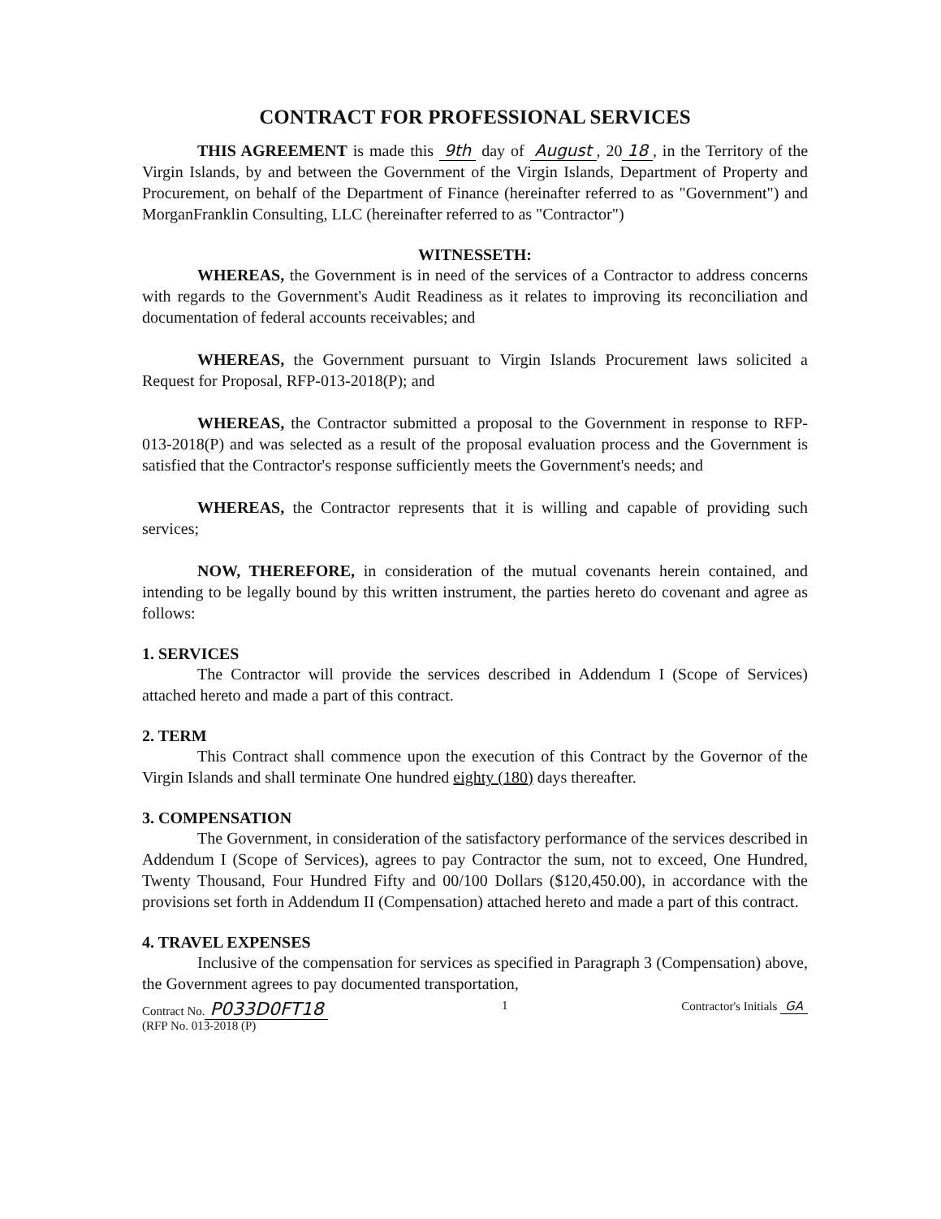CONTRACT FOR PROFESSIONAL SERVICES
THIS AGREEMENT is made this 9th day of August, 20 18, in the Territory of the Virgin Islands, by and between the Government of the Virgin Islands, Department of Property and Procurement, on behalf of the Department of Finance (hereinafter referred to as "Government") and MorganFranklin Consulting, LLC (hereinafter referred to as "Contractor")
WITNESSETH:
WHEREAS, the Government is in need of the services of a Contractor to address concerns with regards to the Government's Audit Readiness as it relates to improving its reconciliation and documentation of federal accounts receivables; and
WHEREAS, the Government pursuant to Virgin Islands Procurement laws solicited a Request for Proposal, RFP-013-2018(P); and
WHEREAS, the Contractor submitted a proposal to the Government in response to RFP-013-2018(P) and was selected as a result of the proposal evaluation process and the Government is satisfied that the Contractor's response sufficiently meets the Government's needs; and
WHEREAS, the Contractor represents that it is willing and capable of providing such services;
NOW, THEREFORE, in consideration of the mutual covenants herein contained, and intending to be legally bound by this written instrument, the parties hereto do covenant and agree as follows:
1. SERVICES
The Contractor will provide the services described in Addendum I (Scope of Services) attached hereto and made a part of this contract.
2. TERM
This Contract shall commence upon the execution of this Contract by the Governor of the Virgin Islands and shall terminate One hundred eighty (180) days thereafter.
3. COMPENSATION
The Government, in consideration of the satisfactory performance of the services described in Addendum I (Scope of Services), agrees to pay Contractor the sum, not to exceed, One Hundred, Twenty Thousand, Four Hundred Fifty and 00/100 Dollars ($120,450.00), in accordance with the provisions set forth in Addendum II (Compensation) attached hereto and made a part of this contract.
4. TRAVEL EXPENSES
Inclusive of the compensation for services as specified in Paragraph 3 (Compensation) above, the Government agrees to pay documented transportation,
Contract No. P033D0FT18 1 Contractor's Initials GA
(RFP No. 013-2018 (P)